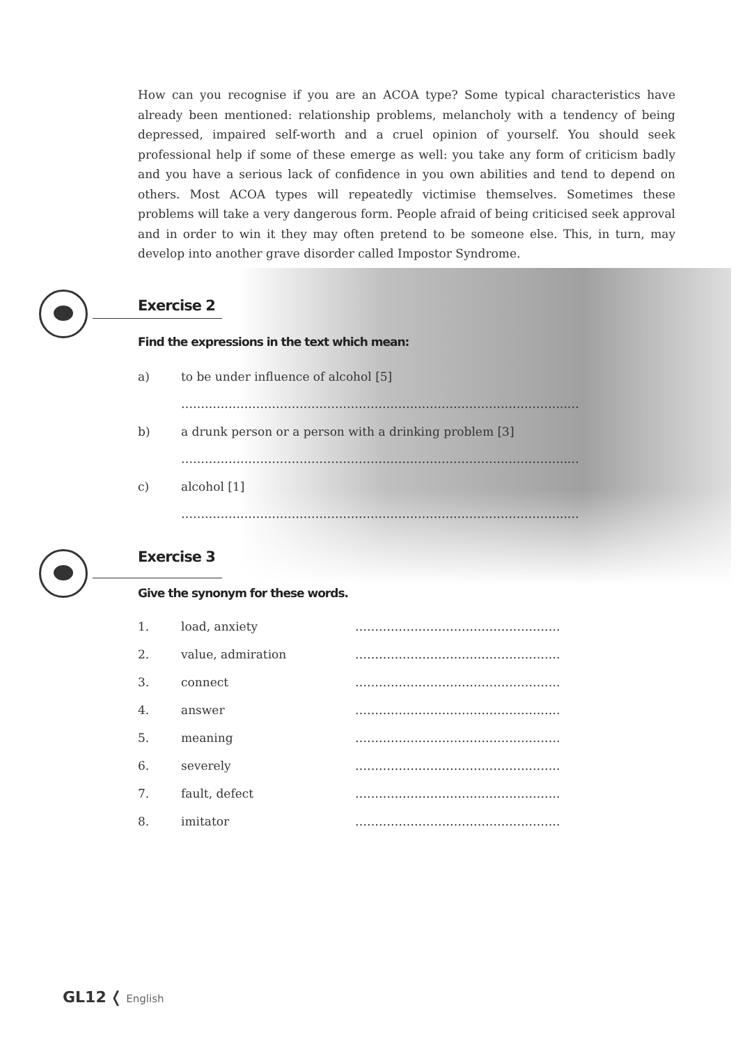How can you recognise if you are an ACOA type? Some typical characteristics have already been mentioned: relationship problems, melancholy with a tendency of being depressed, impaired self-worth and a cruel opinion of yourself. You should seek professional help if some of these emerge as well: you take any form of criticism badly and you have a serious lack of confidence in you own abilities and tend to depend on others. Most ACOA types will repeatedly victimise themselves. Sometimes these problems will take a very dangerous form. People afraid of being criticised seek approval and in order to win it they may often pretend to be someone else. This, in turn, may develop into another grave disorder called Impostor Syndrome.
Exercise 2
Find the expressions in the text which mean:
a) to be under influence of alcohol [5]
……………………………………………………………………………………..…
b) a drunk person or a person with a drinking problem [3]
……………………………………………………………………………………..…
c) alcohol [1]
……………………………………………………………………………………..…
Exercise 3
Give the synonym for these words.
1. load, anxiety …………………………………………….
2. value, admiration …………………………………………….
3. connect …………………………………………….
4. answer …………………………………………….
5. meaning …………………………………………….
6. severely …………………………………………….
7. fault, defect …………………………………………….
8. imitator …………………………………………….
GL12 ❬ English